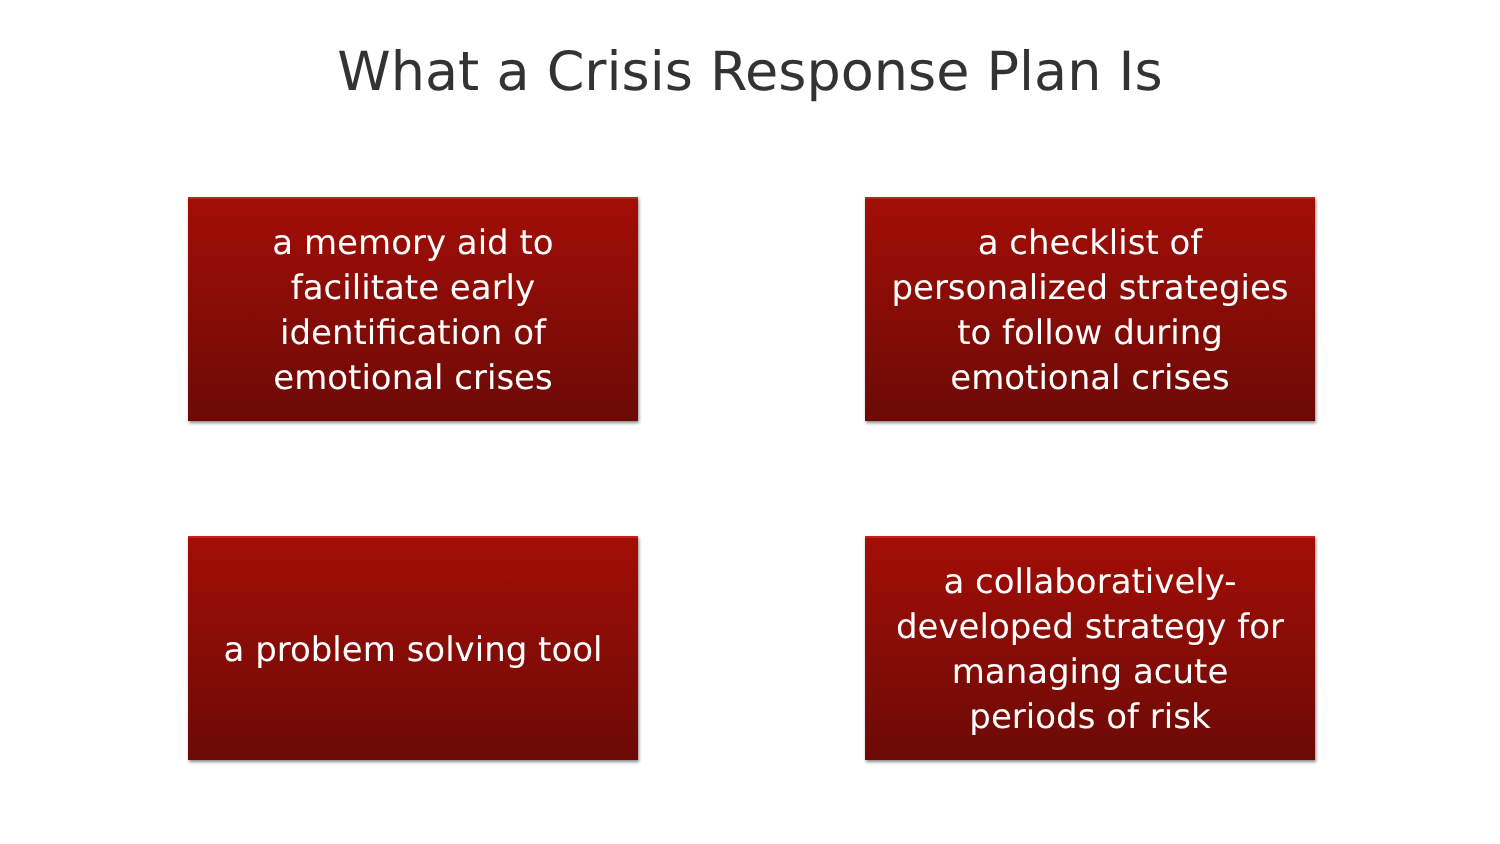What a Crisis Response Plan Is
a memory aid to
facilitate early
identification of
emotional crises
a checklist of
personalized strategies
to follow during
emotional crises
a problem solving tool
a collaboratively-
developed strategy for
managing acute
periods of risk